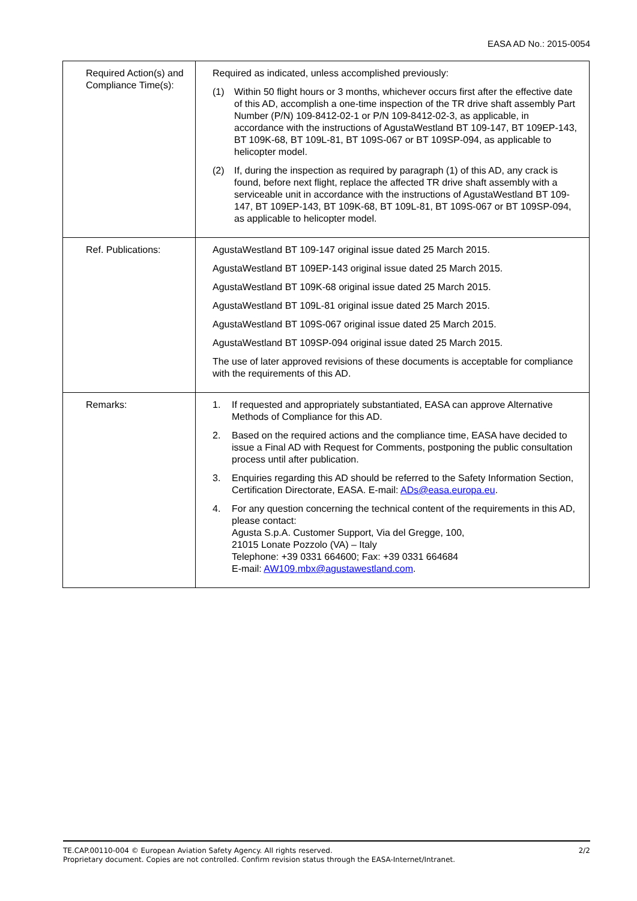EASA AD No.: 2015-0054
| Required Action(s) and Compliance Time(s): | Required as indicated, unless accomplished previously: (1) Within 50 flight hours or 3 months, whichever occurs first after the effective date of this AD, accomplish a one-time inspection of the TR drive shaft assembly Part Number (P/N) 109-8412-02-1 or P/N 109-8412-02-3, as applicable, in accordance with the instructions of AgustaWestland BT 109-147, BT 109EP-143, BT 109K-68, BT 109L-81, BT 109S-067 or BT 109SP-094, as applicable to helicopter model. (2) If, during the inspection as required by paragraph (1) of this AD, any crack is found, before next flight, replace the affected TR drive shaft assembly with a serviceable unit in accordance with the instructions of AgustaWestland BT 109-147, BT 109EP-143, BT 109K-68, BT 109L-81, BT 109S-067 or BT 109SP-094, as applicable to helicopter model. |
| Ref. Publications: | AgustaWestland BT 109-147 original issue dated 25 March 2015. AgustaWestland BT 109EP-143 original issue dated 25 March 2015. AgustaWestland BT 109K-68 original issue dated 25 March 2015. AgustaWestland BT 109L-81 original issue dated 25 March 2015. AgustaWestland BT 109S-067 original issue dated 25 March 2015. AgustaWestland BT 109SP-094 original issue dated 25 March 2015. The use of later approved revisions of these documents is acceptable for compliance with the requirements of this AD. |
| Remarks: | 1. If requested and appropriately substantiated, EASA can approve Alternative Methods of Compliance for this AD. 2. Based on the required actions and the compliance time, EASA have decided to issue a Final AD with Request for Comments, postponing the public consultation process until after publication. 3. Enquiries regarding this AD should be referred to the Safety Information Section, Certification Directorate, EASA. E-mail: ADs@easa.europa.eu . 4. For any question concerning the technical content of the requirements in this AD, please contact: Agusta S.p.A. Customer Support, Via del Gregge, 100, 21015 Lonate Pozzolo (VA) – Italy Telephone: +39 0331 664600; Fax: +39 0331 664684 E-mail: AW109.mbx@agustawestland.com . |
TE.CAP.00110-004 © European Aviation Safety Agency. All rights reserved. 2/2
Proprietary document. Copies are not controlled. Confirm revision status through the EASA-Internet/Intranet.